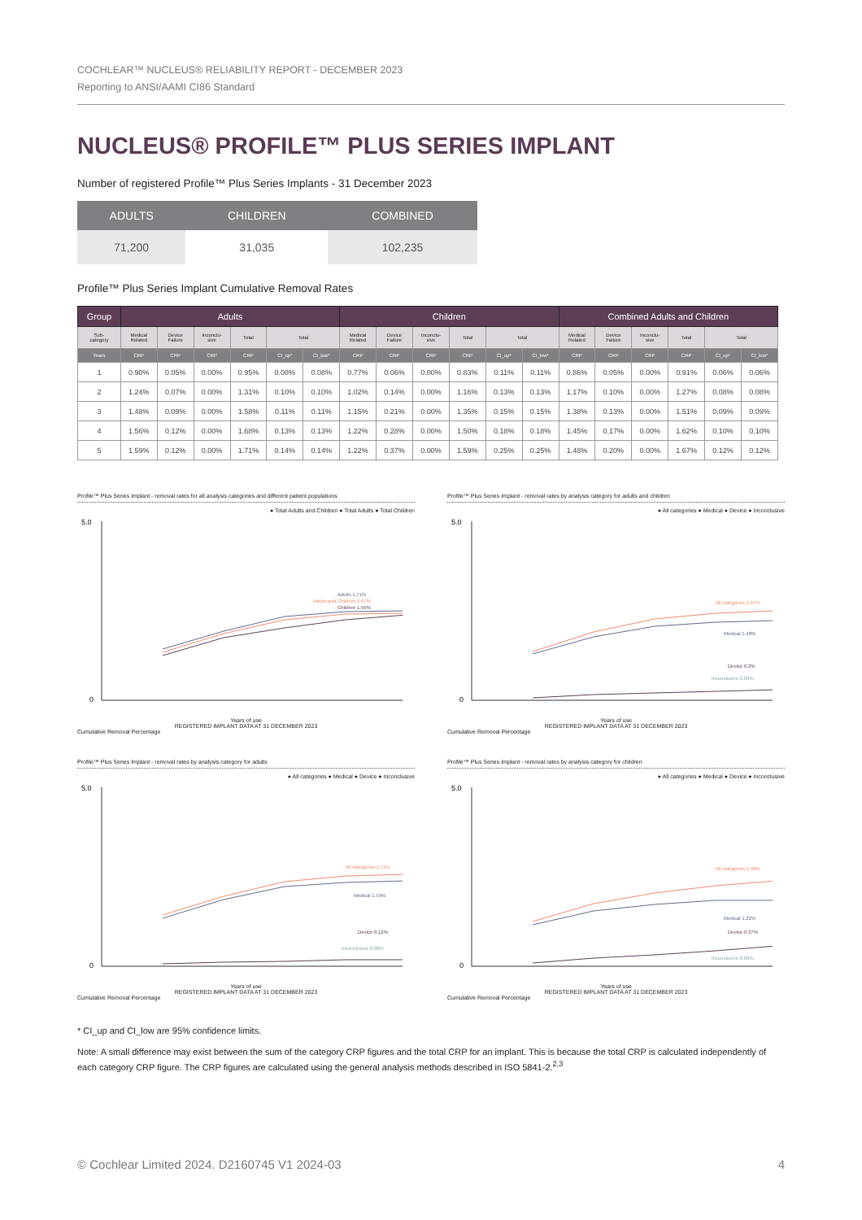COCHLEAR™ NUCLEUS® RELIABILITY REPORT - DECEMBER 2023
Reporting to ANSI/AAMI CI86 Standard
NUCLEUS® PROFILE™ PLUS SERIES IMPLANT
Number of registered Profile™ Plus Series Implants - 31 December 2023
| ADULTS | CHILDREN | COMBINED |
| --- | --- | --- |
| 71,200 | 31,035 | 102,235 |
Profile™ Plus Series Implant Cumulative Removal Rates
| Group | Adults | | | | | | Children | | | | | | Combined Adults and Children | | | | | |
| --- | --- | --- | --- | --- | --- | --- | --- | --- | --- | --- | --- | --- | --- | --- | --- | --- | --- | --- |
| Sub- category | Medical Related | Device Failure | Inconclu- sive | Total | Total | | Medical Related | Device Failure | Inconclu- sive | Total | Total | | Medical Related | Device Failure | Inconclu- sive | Total | Total | |
| Years | CRP | CRP | CRP | CRP | CI_up* | CI_low* | CRP | CRP | CRP | CRP | CI_up* | CI_low* | CRP | CRP | CRP | CRP | CI_up* | CI_low* |
| 1 | 0.90% | 0.05% | 0.00% | 0.95% | 0.08% | 0.08% | 0.77% | 0.06% | 0.00% | 0.83% | 0.11% | 0.11% | 0.86% | 0.05% | 0.00% | 0.91% | 0.06% | 0.06% |
| 2 | 1.24% | 0.07% | 0.00% | 1.31% | 0.10% | 0.10% | 1.02% | 0.14% | 0.00% | 1.16% | 0.13% | 0.13% | 1.17% | 0.10% | 0.00% | 1.27% | 0.08% | 0.08% |
| 3 | 1.48% | 0.09% | 0.00% | 1.58% | 0.11% | 0.11% | 1.15% | 0.21% | 0.00% | 1.35% | 0.15% | 0.15% | 1.38% | 0.13% | 0.00% | 1.51% | 0.09% | 0.09% |
| 4 | 1.56% | 0.12% | 0.00% | 1.68% | 0.13% | 0.13% | 1.22% | 0.28% | 0.00% | 1.50% | 0.18% | 0.18% | 1.45% | 0.17% | 0.00% | 1.62% | 0.10% | 0.10% |
| 5 | 1.59% | 0.12% | 0.00% | 1.71% | 0.14% | 0.14% | 1.22% | 0.37% | 0.00% | 1.59% | 0.25% | 0.25% | 1.48% | 0.20% | 0.00% | 1.67% | 0.12% | 0.12% |
Profile™ Plus Series Implant - removal rates for all analysis categories and different patient populations
● Total Adults and Children ● Total Adults ● Total Children
5.0
0
Adults 1.71%
Adults and Children 1.67%
Children 1.59%
Years of use
REGISTERED IMPLANT DATA AT 31 DECEMBER 2023
Cumulative Removal Percentage
Profile™ Plus Series Implant - removal rates by analysis category for adults and children
● All categories ● Medical ● Device ● Inconclusive
5.0
0
All categories 1.67%
Medical 1.48%
Device 0.2%
Inconclusive 0.00%
Years of use
REGISTERED IMPLANT DATA AT 31 DECEMBER 2023
Cumulative Removal Percentage
Profile™ Plus Series Implant - removal rates by analysis category for adults
● All categories ● Medical ● Device ● Inconclusive
5.0
0
All categories 1.71%
Medical 1.59%
Device 0.12%
Inconclusive 0.00%
Years of use
REGISTERED IMPLANT DATA AT 31 DECEMBER 2023
Cumulative Removal Percentage
Profile™ Plus Series Implant - removal rates by analysis category for children
● All categories ● Medical ● Device ● Inconclusive
5.0
0
All categories 1.59%
Medical 1.22%
Device 0.37%
Inconclusive 0.00%
Years of use
REGISTERED IMPLANT DATA AT 31 DECEMBER 2023
Cumulative Removal Percentage
* CI_up and CI_low are 95% confidence limits.
Note: A small difference may exist between the sum of the category CRP figures and the total CRP for an implant. This is because the total CRP is calculated independently of each category CRP figure. The CRP figures are calculated using the general analysis methods described in ISO 5841-2.<sup>2,3</sup>
© Cochlear Limited 2024. D2160745 V1 2024-03 4